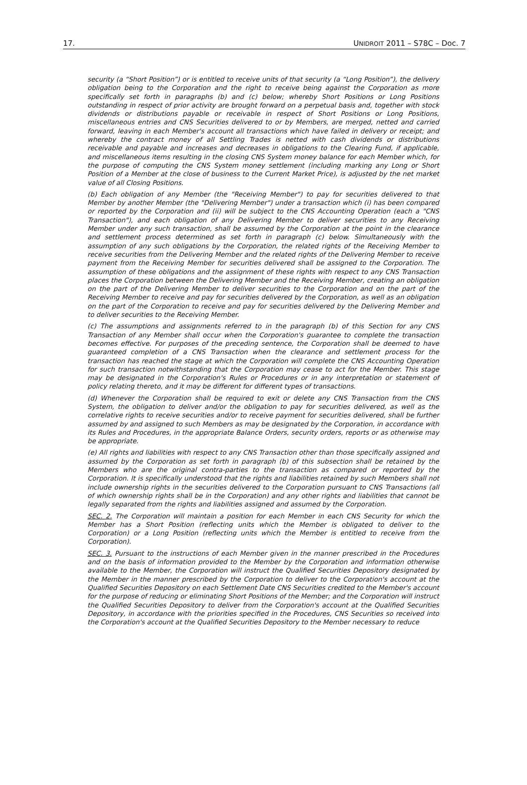17. UNIDROIT 2011 – S78C – Doc. 7
security (a “Short Position”) or is entitled to receive units of that security (a “Long Position”), the delivery obligation being to the Corporation and the right to receive being against the Corporation as more specifically set forth in paragraphs (b) and (c) below; whereby Short Positions or Long Positions outstanding in respect of prior activity are brought forward on a perpetual basis and, together with stock dividends or distributions payable or receivable in respect of Short Positions or Long Positions, miscellaneous entries and CNS Securities delivered to or by Members, are merged, netted and carried forward, leaving in each Member's account all transactions which have failed in delivery or receipt; and whereby the contract money of all Settling Trades is netted with cash dividends or distributions receivable and payable and increases and decreases in obligations to the Clearing Fund, if applicable, and miscellaneous items resulting in the closing CNS System money balance for each Member which, for the purpose of computing the CNS System money settlement (including marking any Long or Short Position of a Member at the close of business to the Current Market Price), is adjusted by the net market value of all Closing Positions.
(b) Each obligation of any Member (the "Receiving Member") to pay for securities delivered to that Member by another Member (the "Delivering Member") under a transaction which (i) has been compared or reported by the Corporation and (ii) will be subject to the CNS Accounting Operation (each a "CNS Transaction"), and each obligation of any Delivering Member to deliver securities to any Receiving Member under any such transaction, shall be assumed by the Corporation at the point in the clearance and settlement process determined as set forth in paragraph (c) below. Simultaneously with the assumption of any such obligations by the Corporation, the related rights of the Receiving Member to receive securities from the Delivering Member and the related rights of the Delivering Member to receive payment from the Receiving Member for securities delivered shall be assigned to the Corporation. The assumption of these obligations and the assignment of these rights with respect to any CNS Transaction places the Corporation between the Delivering Member and the Receiving Member, creating an obligation on the part of the Delivering Member to deliver securities to the Corporation and on the part of the Receiving Member to receive and pay for securities delivered by the Corporation, as well as an obligation on the part of the Corporation to receive and pay for securities delivered by the Delivering Member and to deliver securities to the Receiving Member.
(c) The assumptions and assignments referred to in the paragraph (b) of this Section for any CNS Transaction of any Member shall occur when the Corporation's guarantee to complete the transaction becomes effective. For purposes of the preceding sentence, the Corporation shall be deemed to have guaranteed completion of a CNS Transaction when the clearance and settlement process for the transaction has reached the stage at which the Corporation will complete the CNS Accounting Operation for such transaction notwithstanding that the Corporation may cease to act for the Member. This stage may be designated in the Corporation's Rules or Procedures or in any interpretation or statement of policy relating thereto, and it may be different for different types of transactions.
(d) Whenever the Corporation shall be required to exit or delete any CNS Transaction from the CNS System, the obligation to deliver and/or the obligation to pay for securities delivered, as well as the correlative rights to receive securities and/or to receive payment for securities delivered, shall be further assumed by and assigned to such Members as may be designated by the Corporation, in accordance with its Rules and Procedures, in the appropriate Balance Orders, security orders, reports or as otherwise may be appropriate.
(e) All rights and liabilities with respect to any CNS Transaction other than those specifically assigned and assumed by the Corporation as set forth in paragraph (b) of this subsection shall be retained by the Members who are the original contra-parties to the transaction as compared or reported by the Corporation. It is specifically understood that the rights and liabilities retained by such Members shall not include ownership rights in the securities delivered to the Corporation pursuant to CNS Transactions (all of which ownership rights shall be in the Corporation) and any other rights and liabilities that cannot be legally separated from the rights and liabilities assigned and assumed by the Corporation.
SEC. 2. The Corporation will maintain a position for each Member in each CNS Security for which the Member has a Short Position (reflecting units which the Member is obligated to deliver to the Corporation) or a Long Position (reflecting units which the Member is entitled to receive from the Corporation).
SEC. 3. Pursuant to the instructions of each Member given in the manner prescribed in the Procedures and on the basis of information provided to the Member by the Corporation and information otherwise available to the Member, the Corporation will instruct the Qualified Securities Depository designated by the Member in the manner prescribed by the Corporation to deliver to the Corporation's account at the Qualified Securities Depository on each Settlement Date CNS Securities credited to the Member's account for the purpose of reducing or eliminating Short Positions of the Member; and the Corporation will instruct the Qualified Securities Depository to deliver from the Corporation's account at the Qualified Securities Depository, in accordance with the priorities specified in the Procedures, CNS Securities so received into the Corporation's account at the Qualified Securities Depository to the Member necessary to reduce